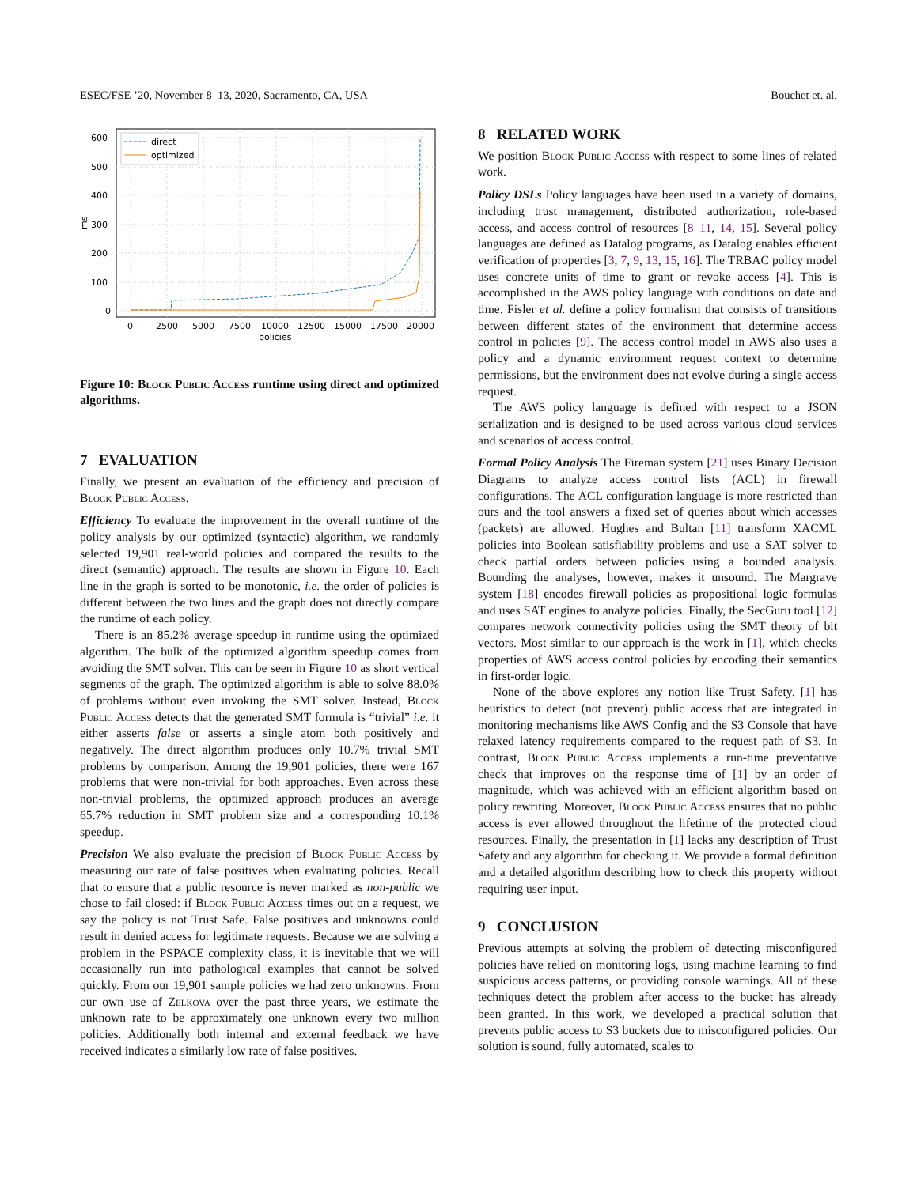ESEC/FSE ’20, November 8–13, 2020, Sacramento, CA, USA Bouchet et. al.
600
500
400
300
200
100
0
ms
0
2500
5000
7500
10000
12500
15000
17500
20000
policies
direct
optimized
Figure 10: Block Public Access runtime using direct and optimized algorithms.
7 EVALUATION
Finally, we present an evaluation of the efficiency and precision of Block Public Access.
Efficiency To evaluate the improvement in the overall runtime of the policy analysis by our optimized (syntactic) algorithm, we randomly selected 19,901 real-world policies and compared the results to the direct (semantic) approach. The results are shown in Figure 10. Each line in the graph is sorted to be monotonic, i.e. the order of policies is different between the two lines and the graph does not directly compare the runtime of each policy.
There is an 85.2% average speedup in runtime using the optimized algorithm. The bulk of the optimized algorithm speedup comes from avoiding the SMT solver. This can be seen in Figure 10 as short vertical segments of the graph. The optimized algorithm is able to solve 88.0% of problems without even invoking the SMT solver. Instead, Block Public Access detects that the generated SMT formula is “trivial” i.e. it either asserts false or asserts a single atom both positively and negatively. The direct algorithm produces only 10.7% trivial SMT problems by comparison. Among the 19,901 policies, there were 167 problems that were non-trivial for both approaches. Even across these non-trivial problems, the optimized approach produces an average 65.7% reduction in SMT problem size and a corresponding 10.1% speedup.
Precision We also evaluate the precision of Block Public Access by measuring our rate of false positives when evaluating policies. Recall that to ensure that a public resource is never marked as non-public we chose to fail closed: if Block Public Access times out on a request, we say the policy is not Trust Safe. False positives and unknowns could result in denied access for legitimate requests. Because we are solving a problem in the PSPACE complexity class, it is inevitable that we will occasionally run into pathological examples that cannot be solved quickly. From our 19,901 sample policies we had zero unknowns. From our own use of Zelkova over the past three years, we estimate the unknown rate to be approximately one unknown every two million policies. Additionally both internal and external feedback we have received indicates a similarly low rate of false positives.
8 RELATED WORK
We position Block Public Access with respect to some lines of related work.
Policy DSLs Policy languages have been used in a variety of domains, including trust management, distributed authorization, role-based access, and access control of resources [8–11, 14, 15]. Several policy languages are defined as Datalog programs, as Datalog enables efficient verification of properties [3, 7, 9, 13, 15, 16]. The TRBAC policy model uses concrete units of time to grant or revoke access [4]. This is accomplished in the AWS policy language with conditions on date and time. Fisler et al. define a policy formalism that consists of transitions between different states of the environment that determine access control in policies [9]. The access control model in AWS also uses a policy and a dynamic environment request context to determine permissions, but the environment does not evolve during a single access request.
The AWS policy language is defined with respect to a JSON serialization and is designed to be used across various cloud services and scenarios of access control.
Formal Policy Analysis The Fireman system [21] uses Binary Decision Diagrams to analyze access control lists (ACL) in firewall configurations. The ACL configuration language is more restricted than ours and the tool answers a fixed set of queries about which accesses (packets) are allowed. Hughes and Bultan [11] transform XACML policies into Boolean satisfiability problems and use a SAT solver to check partial orders between policies using a bounded analysis. Bounding the analyses, however, makes it unsound. The Margrave system [18] encodes firewall policies as propositional logic formulas and uses SAT engines to analyze policies. Finally, the SecGuru tool [12] compares network connectivity policies using the SMT theory of bit vectors. Most similar to our approach is the work in [1], which checks properties of AWS access control policies by encoding their semantics in first-order logic.
None of the above explores any notion like Trust Safety. [1] has heuristics to detect (not prevent) public access that are integrated in monitoring mechanisms like AWS Config and the S3 Console that have relaxed latency requirements compared to the request path of S3. In contrast, Block Public Access implements a run-time preventative check that improves on the response time of [1] by an order of magnitude, which was achieved with an efficient algorithm based on policy rewriting. Moreover, Block Public Access ensures that no public access is ever allowed throughout the lifetime of the protected cloud resources. Finally, the presentation in [1] lacks any description of Trust Safety and any algorithm for checking it. We provide a formal definition and a detailed algorithm describing how to check this property without requiring user input.
9 CONCLUSION
Previous attempts at solving the problem of detecting misconfigured policies have relied on monitoring logs, using machine learning to find suspicious access patterns, or providing console warnings. All of these techniques detect the problem after access to the bucket has already been granted. In this work, we developed a practical solution that prevents public access to S3 buckets due to misconfigured policies. Our solution is sound, fully automated, scales to